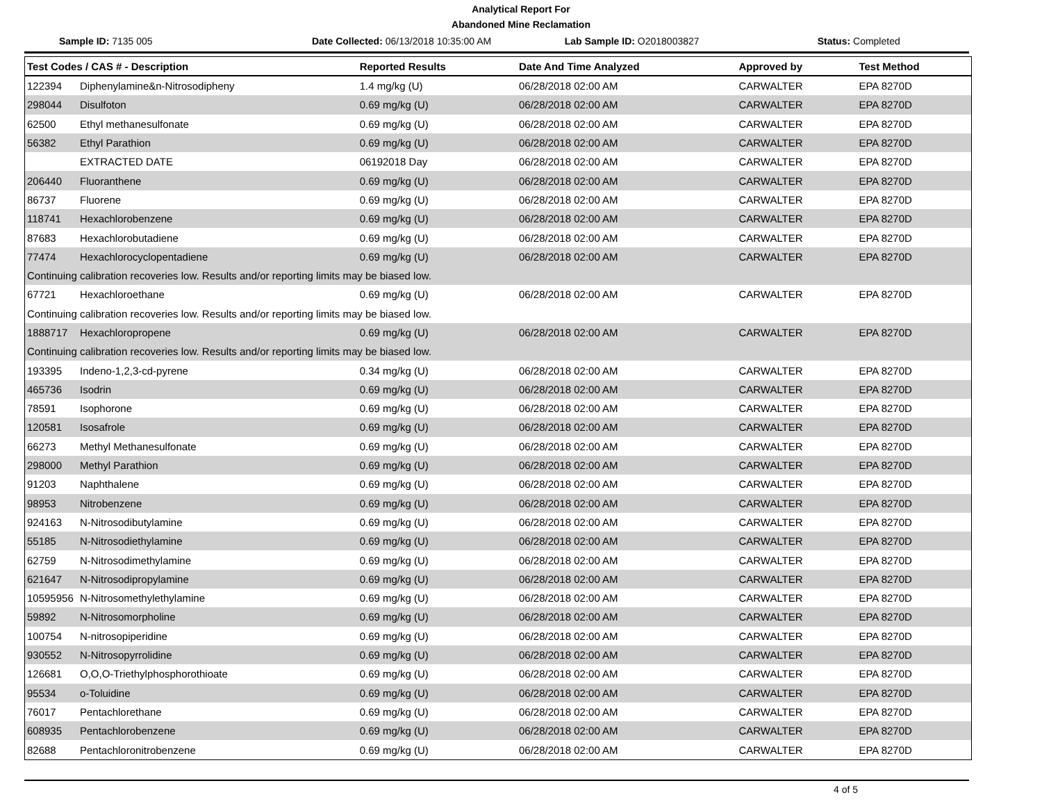Analytical Report For
Abandoned Mine Reclamation
Sample ID: 7135 005
Date Collected: 06/13/2018 10:35:00 AM
Lab Sample ID: O2018003827 Status: Completed
| Test Codes / CAS # - Description | | Reported Results | Date And Time Analyzed | Approved by | Test Method |
| --- | --- | --- | --- | --- | --- |
| 122394 | Diphenylamine&n-Nitrosodipheny | 1.4 mg/kg (U) | 06/28/2018 02:00 AM | CARWALTER | EPA 8270D |
| 298044 | Disulfoton | 0.69 mg/kg (U) | 06/28/2018 02:00 AM | CARWALTER | EPA 8270D |
| 62500 | Ethyl methanesulfonate | 0.69 mg/kg (U) | 06/28/2018 02:00 AM | CARWALTER | EPA 8270D |
| 56382 | Ethyl Parathion | 0.69 mg/kg (U) | 06/28/2018 02:00 AM | CARWALTER | EPA 8270D |
| | EXTRACTED DATE | 06192018 Day | 06/28/2018 02:00 AM | CARWALTER | EPA 8270D |
| 206440 | Fluoranthene | 0.69 mg/kg (U) | 06/28/2018 02:00 AM | CARWALTER | EPA 8270D |
| 86737 | Fluorene | 0.69 mg/kg (U) | 06/28/2018 02:00 AM | CARWALTER | EPA 8270D |
| 118741 | Hexachlorobenzene | 0.69 mg/kg (U) | 06/28/2018 02:00 AM | CARWALTER | EPA 8270D |
| 87683 | Hexachlorobutadiene | 0.69 mg/kg (U) | 06/28/2018 02:00 AM | CARWALTER | EPA 8270D |
| 77474 | Hexachlorocyclopentadiene | 0.69 mg/kg (U) | 06/28/2018 02:00 AM | CARWALTER | EPA 8270D |
| Continuing calibration recoveries low. Results and/or reporting limits may be biased low. | | | | | |
| 67721 | Hexachloroethane | 0.69 mg/kg (U) | 06/28/2018 02:00 AM | CARWALTER | EPA 8270D |
| Continuing calibration recoveries low. Results and/or reporting limits may be biased low. | | | | | |
| 1888717 | Hexachloropropene | 0.69 mg/kg (U) | 06/28/2018 02:00 AM | CARWALTER | EPA 8270D |
| Continuing calibration recoveries low. Results and/or reporting limits may be biased low. | | | | | |
| 193395 | Indeno-1,2,3-cd-pyrene | 0.34 mg/kg (U) | 06/28/2018 02:00 AM | CARWALTER | EPA 8270D |
| 465736 | Isodrin | 0.69 mg/kg (U) | 06/28/2018 02:00 AM | CARWALTER | EPA 8270D |
| 78591 | Isophorone | 0.69 mg/kg (U) | 06/28/2018 02:00 AM | CARWALTER | EPA 8270D |
| 120581 | Isosafrole | 0.69 mg/kg (U) | 06/28/2018 02:00 AM | CARWALTER | EPA 8270D |
| 66273 | Methyl Methanesulfonate | 0.69 mg/kg (U) | 06/28/2018 02:00 AM | CARWALTER | EPA 8270D |
| 298000 | Methyl Parathion | 0.69 mg/kg (U) | 06/28/2018 02:00 AM | CARWALTER | EPA 8270D |
| 91203 | Naphthalene | 0.69 mg/kg (U) | 06/28/2018 02:00 AM | CARWALTER | EPA 8270D |
| 98953 | Nitrobenzene | 0.69 mg/kg (U) | 06/28/2018 02:00 AM | CARWALTER | EPA 8270D |
| 924163 | N-Nitrosodibutylamine | 0.69 mg/kg (U) | 06/28/2018 02:00 AM | CARWALTER | EPA 8270D |
| 55185 | N-Nitrosodiethylamine | 0.69 mg/kg (U) | 06/28/2018 02:00 AM | CARWALTER | EPA 8270D |
| 62759 | N-Nitrosodimethylamine | 0.69 mg/kg (U) | 06/28/2018 02:00 AM | CARWALTER | EPA 8270D |
| 621647 | N-Nitrosodipropylamine | 0.69 mg/kg (U) | 06/28/2018 02:00 AM | CARWALTER | EPA 8270D |
| 10595956 | N-Nitrosomethylethylamine | 0.69 mg/kg (U) | 06/28/2018 02:00 AM | CARWALTER | EPA 8270D |
| 59892 | N-Nitrosomorpholine | 0.69 mg/kg (U) | 06/28/2018 02:00 AM | CARWALTER | EPA 8270D |
| 100754 | N-nitrosopiperidine | 0.69 mg/kg (U) | 06/28/2018 02:00 AM | CARWALTER | EPA 8270D |
| 930552 | N-Nitrosopyrrolidine | 0.69 mg/kg (U) | 06/28/2018 02:00 AM | CARWALTER | EPA 8270D |
| 126681 | O,O,O-Triethylphosphorothioate | 0.69 mg/kg (U) | 06/28/2018 02:00 AM | CARWALTER | EPA 8270D |
| 95534 | o-Toluidine | 0.69 mg/kg (U) | 06/28/2018 02:00 AM | CARWALTER | EPA 8270D |
| 76017 | Pentachlorethane | 0.69 mg/kg (U) | 06/28/2018 02:00 AM | CARWALTER | EPA 8270D |
| 608935 | Pentachlorobenzene | 0.69 mg/kg (U) | 06/28/2018 02:00 AM | CARWALTER | EPA 8270D |
| 82688 | Pentachloronitrobenzene | 0.69 mg/kg (U) | 06/28/2018 02:00 AM | CARWALTER | EPA 8270D |
4 of 5